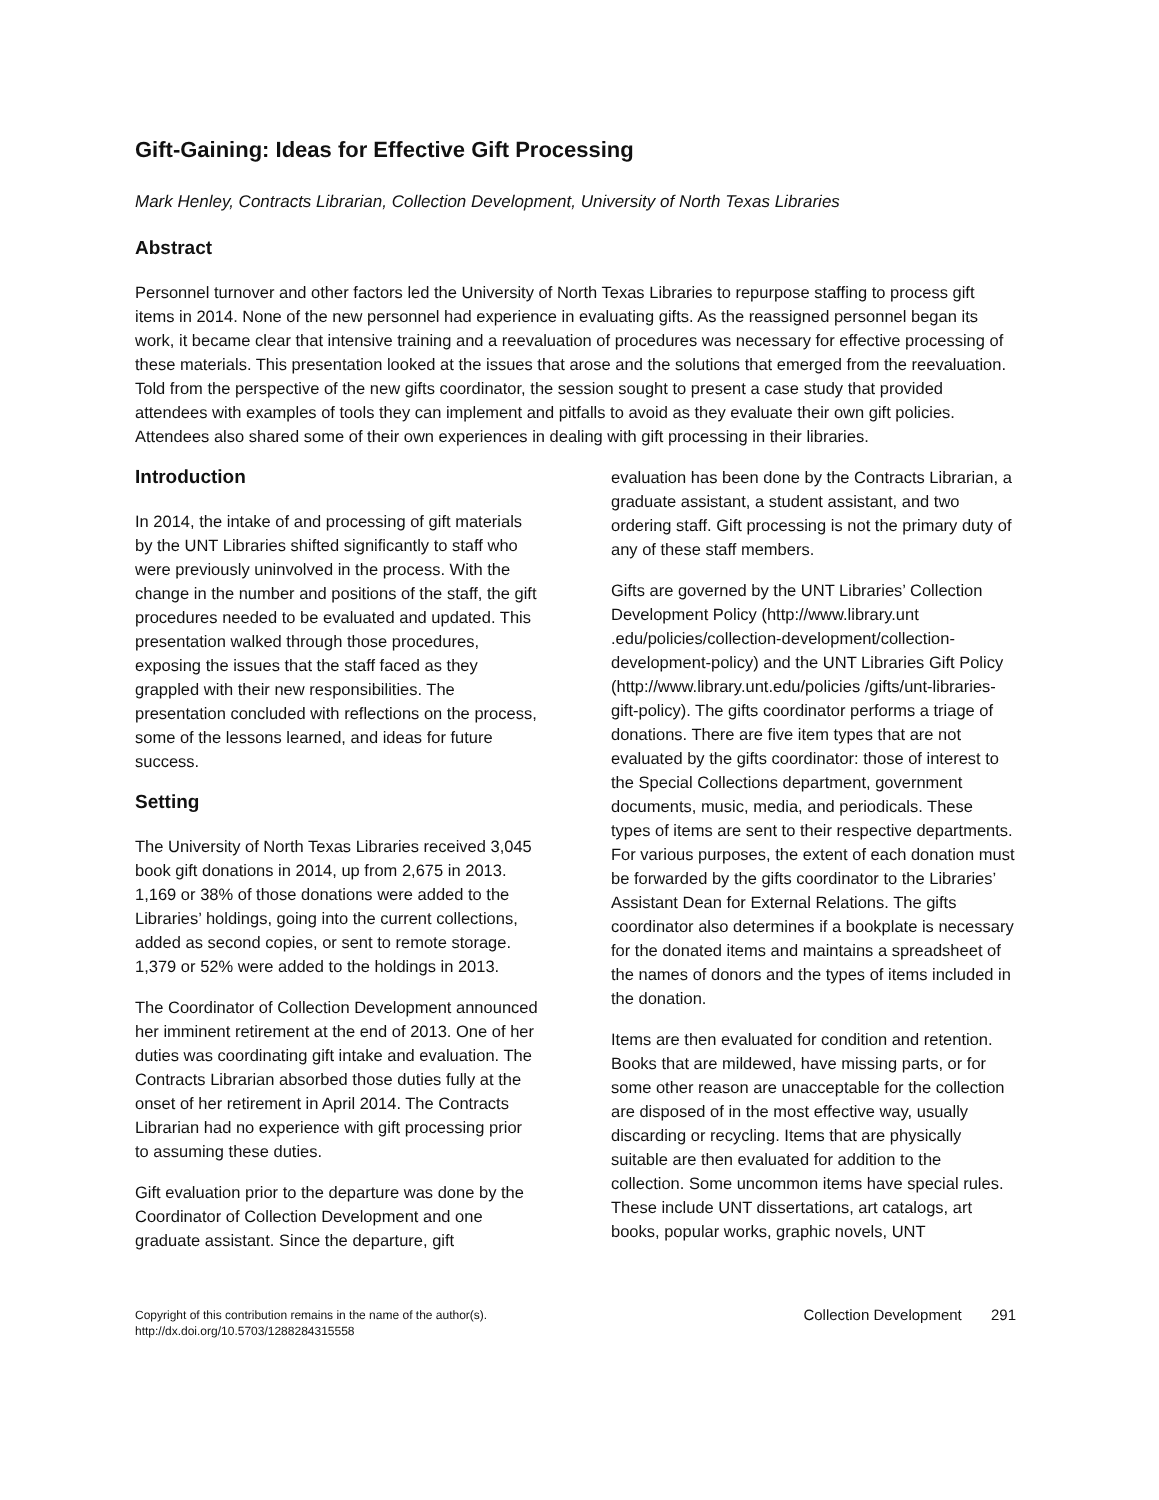Gift-Gaining: Ideas for Effective Gift Processing
Mark Henley, Contracts Librarian, Collection Development, University of North Texas Libraries
Abstract
Personnel turnover and other factors led the University of North Texas Libraries to repurpose staffing to process gift items in 2014. None of the new personnel had experience in evaluating gifts. As the reassigned personnel began its work, it became clear that intensive training and a reevaluation of procedures was necessary for effective processing of these materials. This presentation looked at the issues that arose and the solutions that emerged from the reevaluation. Told from the perspective of the new gifts coordinator, the session sought to present a case study that provided attendees with examples of tools they can implement and pitfalls to avoid as they evaluate their own gift policies. Attendees also shared some of their own experiences in dealing with gift processing in their libraries.
Introduction
In 2014, the intake of and processing of gift materials by the UNT Libraries shifted significantly to staff who were previously uninvolved in the process. With the change in the number and positions of the staff, the gift procedures needed to be evaluated and updated. This presentation walked through those procedures, exposing the issues that the staff faced as they grappled with their new responsibilities. The presentation concluded with reflections on the process, some of the lessons learned, and ideas for future success.
Setting
The University of North Texas Libraries received 3,045 book gift donations in 2014, up from 2,675 in 2013. 1,169 or 38% of those donations were added to the Libraries’ holdings, going into the current collections, added as second copies, or sent to remote storage. 1,379 or 52% were added to the holdings in 2013.
The Coordinator of Collection Development announced her imminent retirement at the end of 2013. One of her duties was coordinating gift intake and evaluation. The Contracts Librarian absorbed those duties fully at the onset of her retirement in April 2014. The Contracts Librarian had no experience with gift processing prior to assuming these duties.
Gift evaluation prior to the departure was done by the Coordinator of Collection Development and one graduate assistant. Since the departure, gift
evaluation has been done by the Contracts Librarian, a graduate assistant, a student assistant, and two ordering staff. Gift processing is not the primary duty of any of these staff members.
Gifts are governed by the UNT Libraries’ Collection Development Policy (http://www.library.unt .edu/policies/collection-development/collection-development-policy) and the UNT Libraries Gift Policy (http://www.library.unt.edu/policies /gifts/unt-libraries-gift-policy). The gifts coordinator performs a triage of donations. There are five item types that are not evaluated by the gifts coordinator: those of interest to the Special Collections department, government documents, music, media, and periodicals. These types of items are sent to their respective departments. For various purposes, the extent of each donation must be forwarded by the gifts coordinator to the Libraries’ Assistant Dean for External Relations. The gifts coordinator also determines if a bookplate is necessary for the donated items and maintains a spreadsheet of the names of donors and the types of items included in the donation.
Items are then evaluated for condition and retention. Books that are mildewed, have missing parts, or for some other reason are unacceptable for the collection are disposed of in the most effective way, usually discarding or recycling. Items that are physically suitable are then evaluated for addition to the collection. Some uncommon items have special rules. These include UNT dissertations, art catalogs, art books, popular works, graphic novels, UNT
Copyright of this contribution remains in the name of the author(s).
http://dx.doi.org/10.5703/1288284315558
Collection Development 291